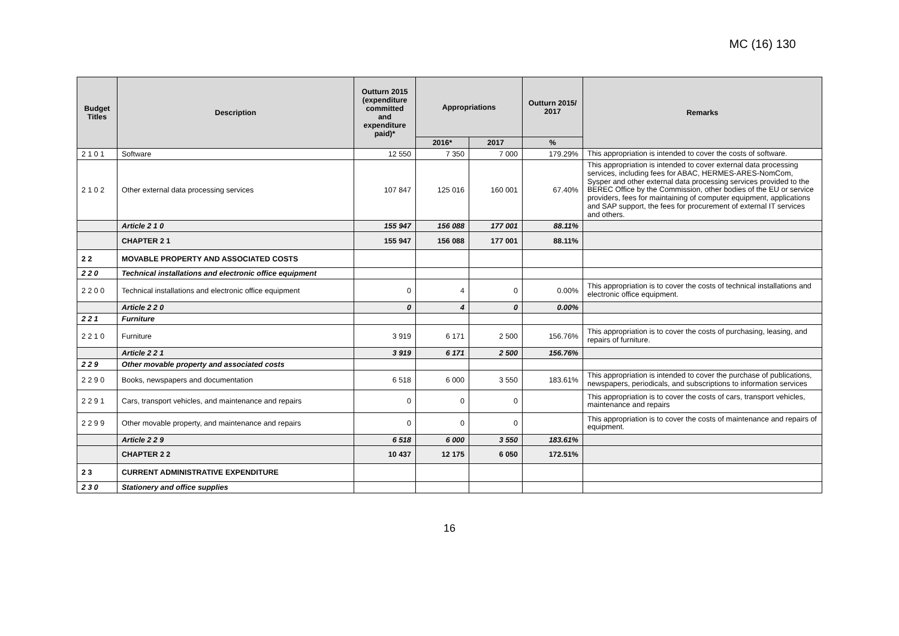MC (16) 130
| Budget Titles | Description | Outturn 2015 (expenditure committed and expenditure paid)* | Appropriations | | Outturn 2015/ 2017 | Remarks |
| --- | --- | --- | --- | --- | --- | --- |
| | | | 2016* | 2017 | % | |
| 2 1 0 1 | Software | 12 550 | 7 350 | 7 000 | 179.29% | This appropriation is intended to cover the costs of software. |
| 2 1 0 2 | Other external data processing services | 107 847 | 125 016 | 160 001 | 67.40% | This appropriation is intended to cover external data processing services, including fees for ABAC, HERMES-ARES-NomCom, Sysper and other external data processing services provided to the BEREC Office by the Commission, other bodies of the EU or service providers, fees for maintaining of computer equipment, applications and SAP support, the fees for procurement of external IT services and others. |
| | Article 2 1 0 | 155 947 | 156 088 | 177 001 | 88.11% | |
| | CHAPTER 2 1 | 155 947 | 156 088 | 177 001 | 88.11% | |
| 2 2 | MOVABLE PROPERTY AND ASSOCIATED COSTS | | | | | |
| 2 2 0 | Technical installations and electronic office equipment | | | | | |
| 2 2 0 0 | Technical installations and electronic office equipment | 0 | 4 | 0 | 0.00% | This appropriation is to cover the costs of technical installations and electronic office equipment. |
| | Article 2 2 0 | 0 | 4 | 0 | 0.00% | |
| 2 2 1 | Furniture | | | | | |
| 2 2 1 0 | Furniture | 3 919 | 6 171 | 2 500 | 156.76% | This appropriation is to cover the costs of purchasing, leasing, and repairs of furniture. |
| | Article 2 2 1 | 3 919 | 6 171 | 2 500 | 156.76% | |
| 2 2 9 | Other movable property and associated costs | | | | | |
| 2 2 9 0 | Books, newspapers and documentation | 6 518 | 6 000 | 3 550 | 183.61% | This appropriation is intended to cover the purchase of publications, newspapers, periodicals, and subscriptions to information services |
| 2 2 9 1 | Cars, transport vehicles, and maintenance and repairs | 0 | 0 | 0 | | This appropriation is to cover the costs of cars, transport vehicles, maintenance and repairs |
| 2 2 9 9 | Other movable property, and maintenance and repairs | 0 | 0 | 0 | | This appropriation is to cover the costs of maintenance and repairs of equipment. |
| | Article 2 2 9 | 6 518 | 6 000 | 3 550 | 183.61% | |
| | CHAPTER 2 2 | 10 437 | 12 175 | 6 050 | 172.51% | |
| 2 3 | CURRENT ADMINISTRATIVE EXPENDITURE | | | | | |
| 2 3 0 | Stationery and office supplies | | | | | |
16